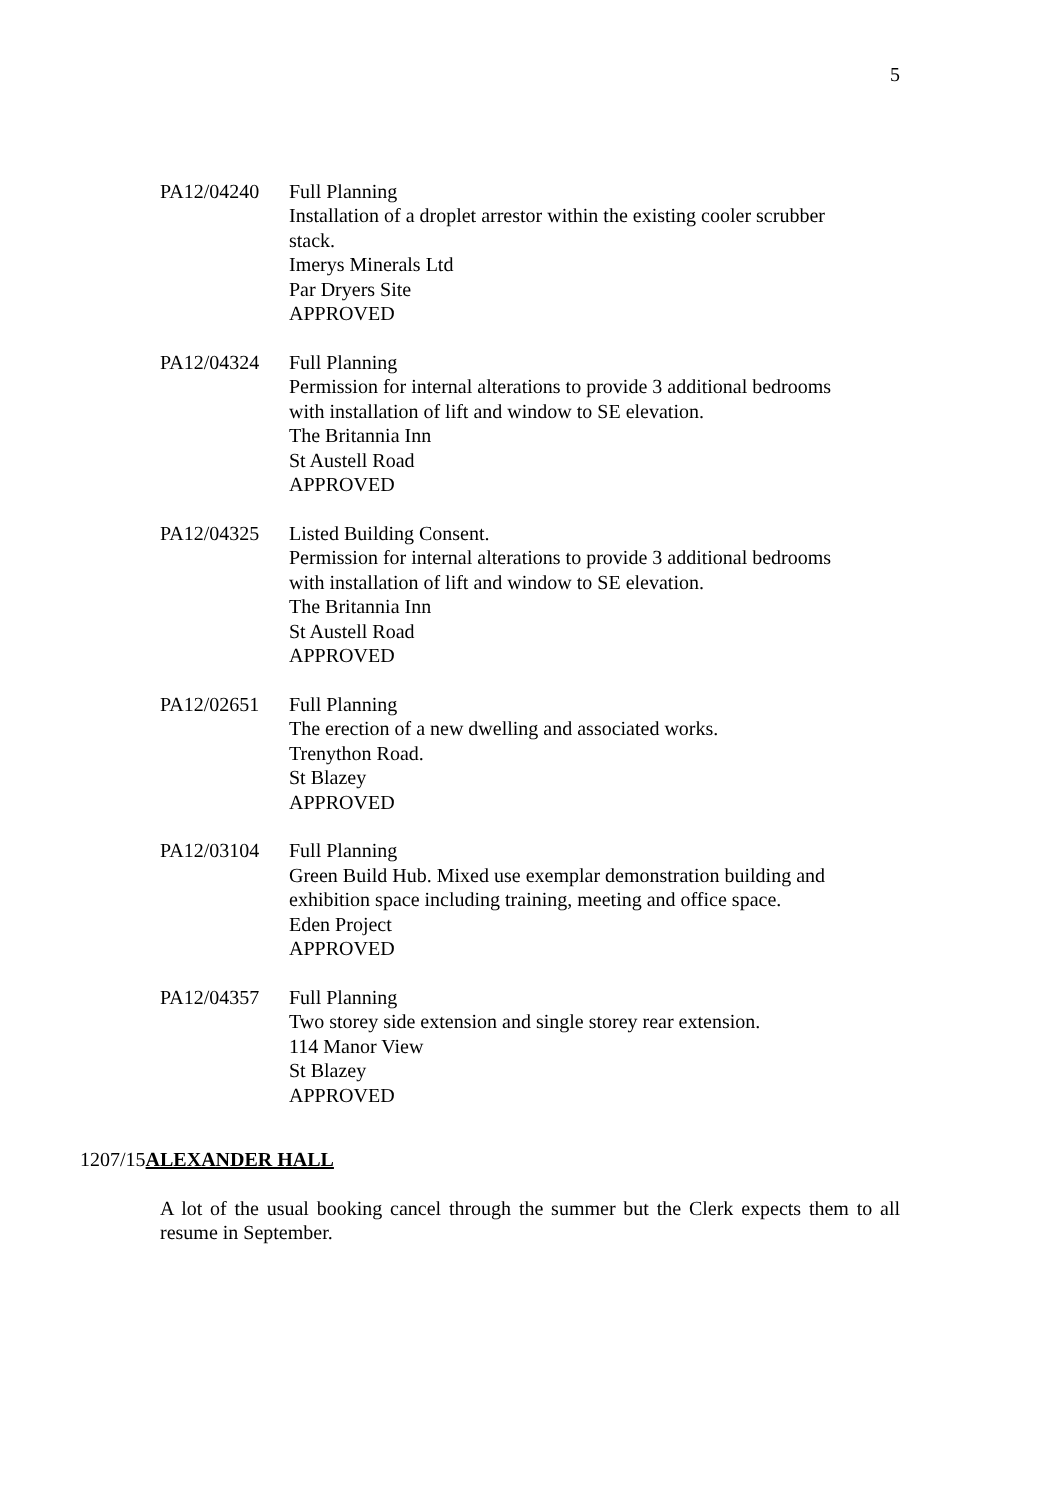5
PA12/04240 Full Planning
Installation of a droplet arrestor within the existing cooler scrubber stack.
Imerys Minerals Ltd
Par Dryers Site
APPROVED
PA12/04324 Full Planning
Permission for internal alterations to provide 3 additional bedrooms with installation of lift and window to SE elevation.
The Britannia Inn
St Austell Road
APPROVED
PA12/04325 Listed Building Consent.
Permission for internal alterations to provide 3 additional bedrooms with installation of lift and window to SE elevation.
The Britannia Inn
St Austell Road
APPROVED
PA12/02651 Full Planning
The erection of a new dwelling and associated works.
Trenython Road.
St Blazey
APPROVED
PA12/03104 Full Planning
Green Build Hub. Mixed use exemplar demonstration building and exhibition space including training, meeting and office space.
Eden Project
APPROVED
PA12/04357 Full Planning
Two storey side extension and single storey rear extension.
114 Manor View
St Blazey
APPROVED
1207/15ALEXANDER HALL
A lot of the usual booking cancel through the summer but the Clerk expects them to all resume in September.